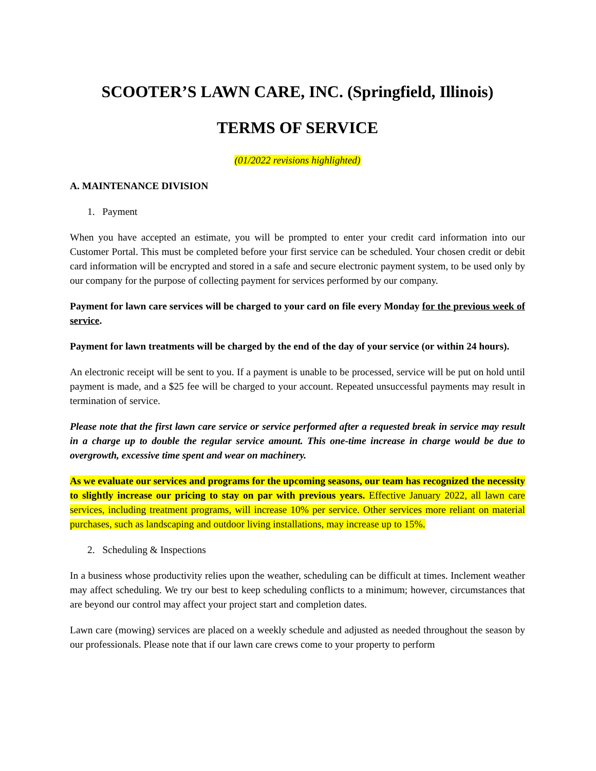SCOOTER’S LAWN CARE, INC. (Springfield, Illinois)
TERMS OF SERVICE
(01/2022 revisions highlighted)
A. MAINTENANCE DIVISION
1. Payment
When you have accepted an estimate, you will be prompted to enter your credit card information into our Customer Portal. This must be completed before your first service can be scheduled. Your chosen credit or debit card information will be encrypted and stored in a safe and secure electronic payment system, to be used only by our company for the purpose of collecting payment for services performed by our company.
Payment for lawn care services will be charged to your card on file every Monday for the previous week of service.
Payment for lawn treatments will be charged by the end of the day of your service (or within 24 hours).
An electronic receipt will be sent to you. If a payment is unable to be processed, service will be put on hold until payment is made, and a $25 fee will be charged to your account. Repeated unsuccessful payments may result in termination of service.
Please note that the first lawn care service or service performed after a requested break in service may result in a charge up to double the regular service amount. This one-time increase in charge would be due to overgrowth, excessive time spent and wear on machinery.
As we evaluate our services and programs for the upcoming seasons, our team has recognized the necessity to slightly increase our pricing to stay on par with previous years. Effective January 2022, all lawn care services, including treatment programs, will increase 10% per service. Other services more reliant on material purchases, such as landscaping and outdoor living installations, may increase up to 15%.
2. Scheduling & Inspections
In a business whose productivity relies upon the weather, scheduling can be difficult at times. Inclement weather may affect scheduling. We try our best to keep scheduling conflicts to a minimum; however, circumstances that are beyond our control may affect your project start and completion dates.
Lawn care (mowing) services are placed on a weekly schedule and adjusted as needed throughout the season by our professionals. Please note that if our lawn care crews come to your property to perform